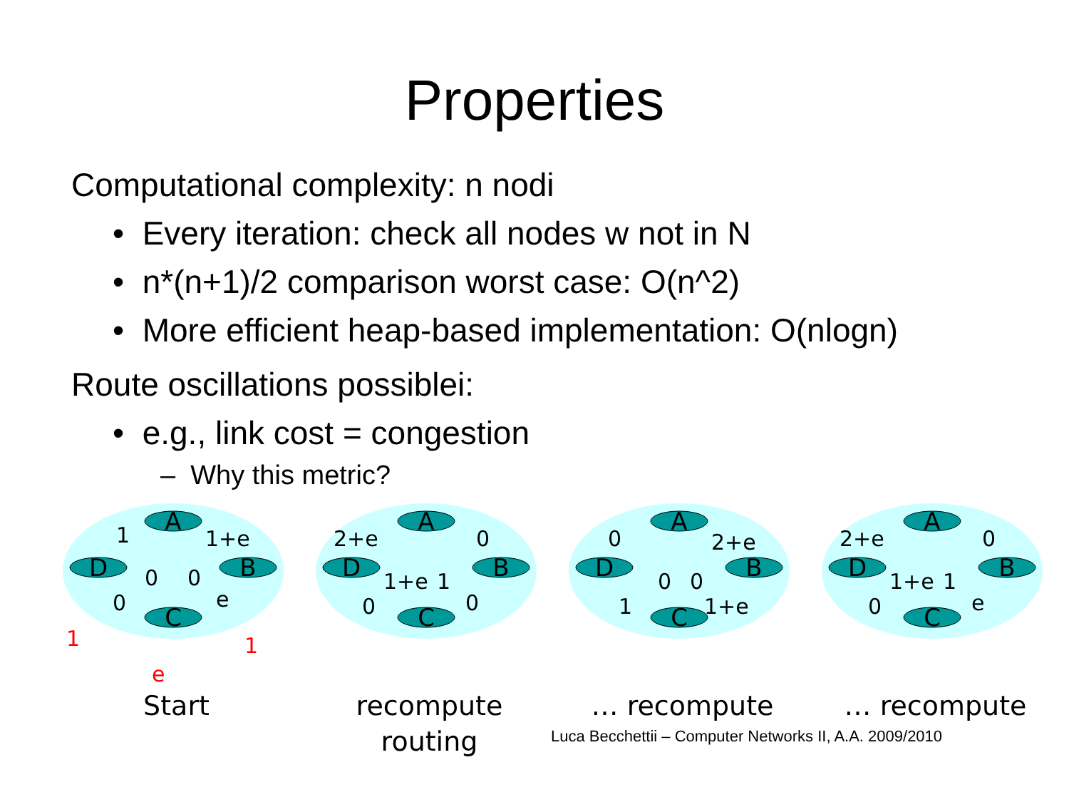Properties
Computational complexity: n nodi
• Every iteration: check all nodes w not in N
• n*(n+1)/2 comparison worst case: O(n^2)
• More efficient heap-based implementation: O(nlogn)
Route oscillations possiblei:
• e.g., link cost = congestion
– Why this metric?
A
D
B
C
1
1+e
0
0
0
e
1
1
e
Start
A
D
B
C
2+e
0
1+e
1
0
0
recompute
routing
A
D
B
C
0
2+e
0
0
1
1+e
… recompute
A
D
B
C
2+e
0
1+e
1
0
e
… recompute
Luca Becchettii – Computer Networks II, A.A. 2009/2010